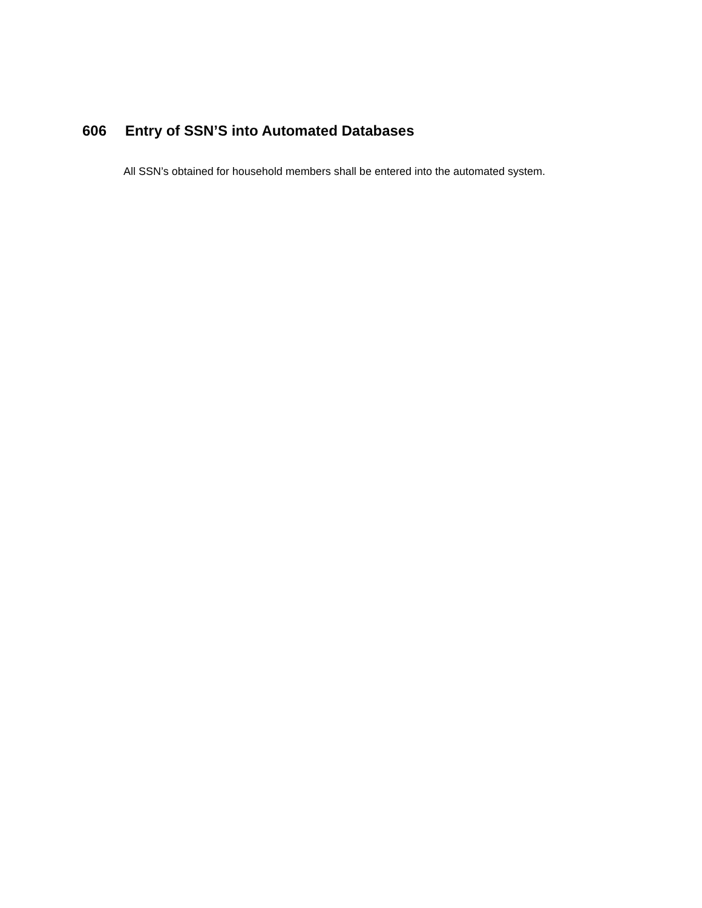606 Entry of SSN’S into Automated Databases
All SSN’s obtained for household members shall be entered into the automated system.